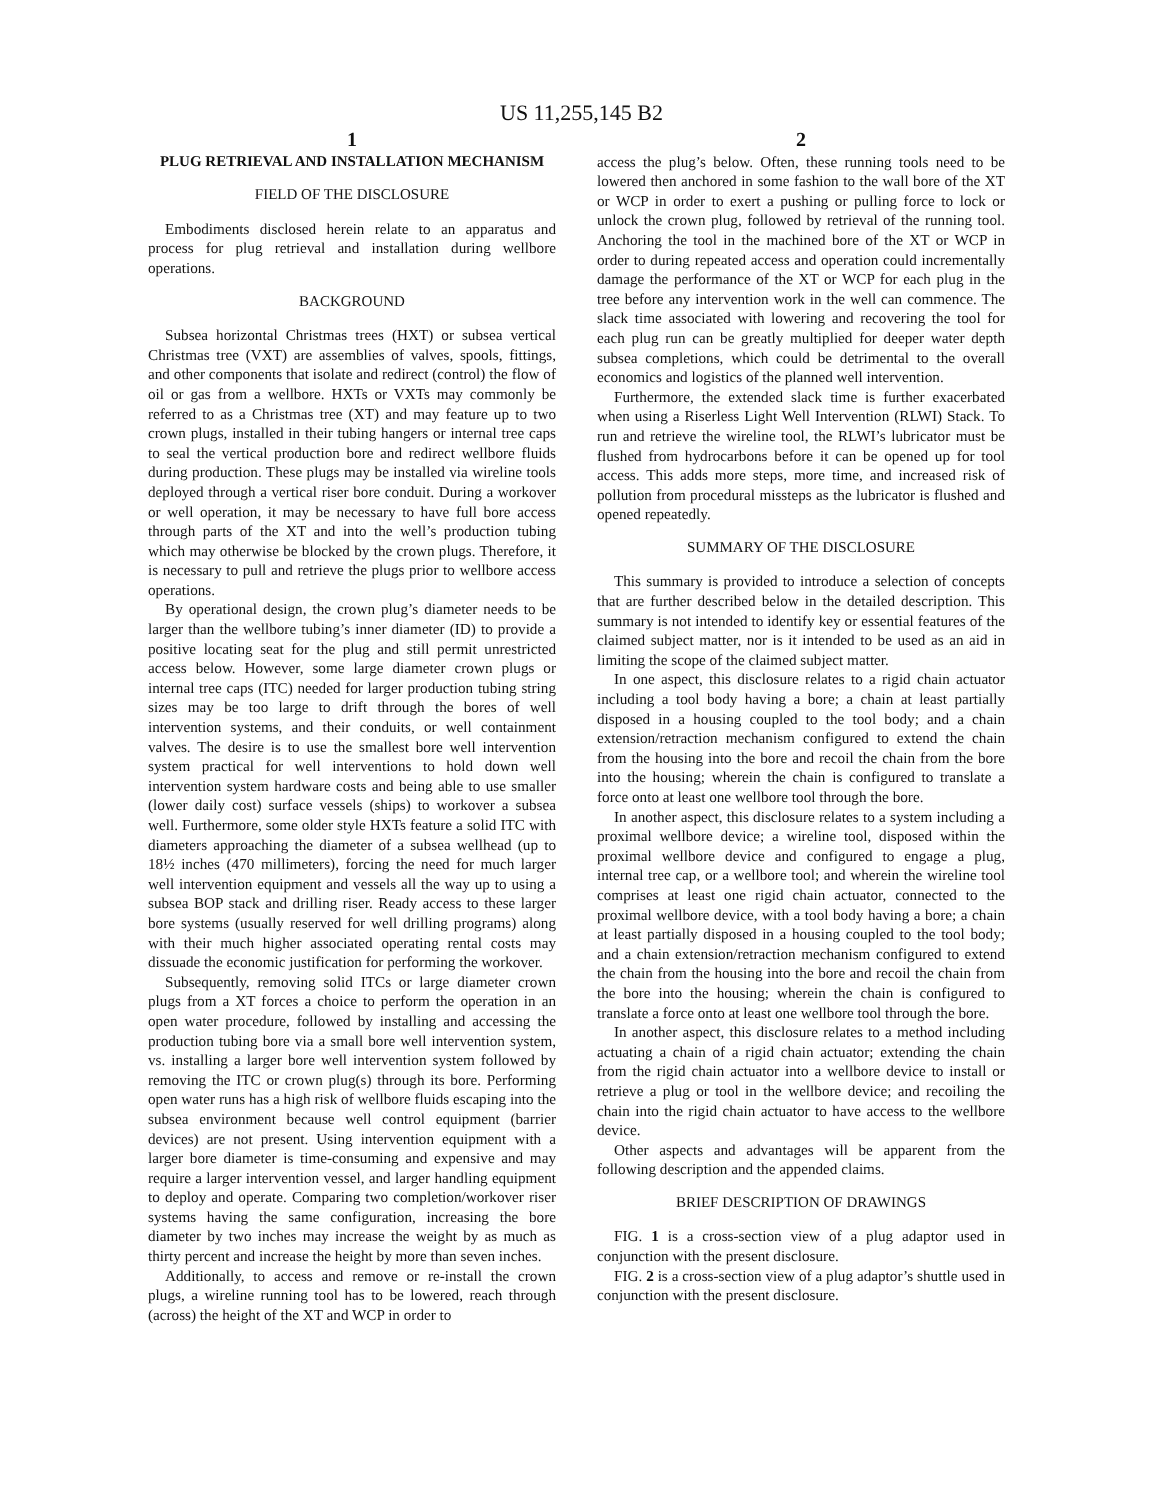US 11,255,145 B2
1
PLUG RETRIEVAL AND INSTALLATION MECHANISM
FIELD OF THE DISCLOSURE
Embodiments disclosed herein relate to an apparatus and process for plug retrieval and installation during wellbore operations.
BACKGROUND
Subsea horizontal Christmas trees (HXT) or subsea vertical Christmas tree (VXT) are assemblies of valves, spools, fittings, and other components that isolate and redirect (control) the flow of oil or gas from a wellbore. HXTs or VXTs may commonly be referred to as a Christmas tree (XT) and may feature up to two crown plugs, installed in their tubing hangers or internal tree caps to seal the vertical production bore and redirect wellbore fluids during production. These plugs may be installed via wireline tools deployed through a vertical riser bore conduit. During a workover or well operation, it may be necessary to have full bore access through parts of the XT and into the well’s production tubing which may otherwise be blocked by the crown plugs. Therefore, it is necessary to pull and retrieve the plugs prior to wellbore access operations.
By operational design, the crown plug’s diameter needs to be larger than the wellbore tubing’s inner diameter (ID) to provide a positive locating seat for the plug and still permit unrestricted access below. However, some large diameter crown plugs or internal tree caps (ITC) needed for larger production tubing string sizes may be too large to drift through the bores of well intervention systems, and their conduits, or well containment valves. The desire is to use the smallest bore well intervention system practical for well interventions to hold down well intervention system hardware costs and being able to use smaller (lower daily cost) surface vessels (ships) to workover a subsea well. Furthermore, some older style HXTs feature a solid ITC with diameters approaching the diameter of a subsea wellhead (up to 18½ inches (470 millimeters), forcing the need for much larger well intervention equipment and vessels all the way up to using a subsea BOP stack and drilling riser. Ready access to these larger bore systems (usually reserved for well drilling programs) along with their much higher associated operating rental costs may dissuade the economic justification for performing the workover.
Subsequently, removing solid ITCs or large diameter crown plugs from a XT forces a choice to perform the operation in an open water procedure, followed by installing and accessing the production tubing bore via a small bore well intervention system, vs. installing a larger bore well intervention system followed by removing the ITC or crown plug(s) through its bore. Performing open water runs has a high risk of wellbore fluids escaping into the subsea environment because well control equipment (barrier devices) are not present. Using intervention equipment with a larger bore diameter is time-consuming and expensive and may require a larger intervention vessel, and larger handling equipment to deploy and operate. Comparing two completion/workover riser systems having the same configuration, increasing the bore diameter by two inches may increase the weight by as much as thirty percent and increase the height by more than seven inches.
Additionally, to access and remove or re-install the crown plugs, a wireline running tool has to be lowered, reach through (across) the height of the XT and WCP in order to
2
access the plug’s below. Often, these running tools need to be lowered then anchored in some fashion to the wall bore of the XT or WCP in order to exert a pushing or pulling force to lock or unlock the crown plug, followed by retrieval of the running tool. Anchoring the tool in the machined bore of the XT or WCP in order to during repeated access and operation could incrementally damage the performance of the XT or WCP for each plug in the tree before any intervention work in the well can commence. The slack time associated with lowering and recovering the tool for each plug run can be greatly multiplied for deeper water depth subsea completions, which could be detrimental to the overall economics and logistics of the planned well intervention.
Furthermore, the extended slack time is further exacerbated when using a Riserless Light Well Intervention (RLWI) Stack. To run and retrieve the wireline tool, the RLWI’s lubricator must be flushed from hydrocarbons before it can be opened up for tool access. This adds more steps, more time, and increased risk of pollution from procedural missteps as the lubricator is flushed and opened repeatedly.
SUMMARY OF THE DISCLOSURE
This summary is provided to introduce a selection of concepts that are further described below in the detailed description. This summary is not intended to identify key or essential features of the claimed subject matter, nor is it intended to be used as an aid in limiting the scope of the claimed subject matter.
In one aspect, this disclosure relates to a rigid chain actuator including a tool body having a bore; a chain at least partially disposed in a housing coupled to the tool body; and a chain extension/retraction mechanism configured to extend the chain from the housing into the bore and recoil the chain from the bore into the housing; wherein the chain is configured to translate a force onto at least one wellbore tool through the bore.
In another aspect, this disclosure relates to a system including a proximal wellbore device; a wireline tool, disposed within the proximal wellbore device and configured to engage a plug, internal tree cap, or a wellbore tool; and wherein the wireline tool comprises at least one rigid chain actuator, connected to the proximal wellbore device, with a tool body having a bore; a chain at least partially disposed in a housing coupled to the tool body; and a chain extension/retraction mechanism configured to extend the chain from the housing into the bore and recoil the chain from the bore into the housing; wherein the chain is configured to translate a force onto at least one wellbore tool through the bore.
In another aspect, this disclosure relates to a method including actuating a chain of a rigid chain actuator; extending the chain from the rigid chain actuator into a wellbore device to install or retrieve a plug or tool in the wellbore device; and recoiling the chain into the rigid chain actuator to have access to the wellbore device.
Other aspects and advantages will be apparent from the following description and the appended claims.
BRIEF DESCRIPTION OF DRAWINGS
FIG. 1 is a cross-section view of a plug adaptor used in conjunction with the present disclosure.
FIG. 2 is a cross-section view of a plug adaptor’s shuttle used in conjunction with the present disclosure.